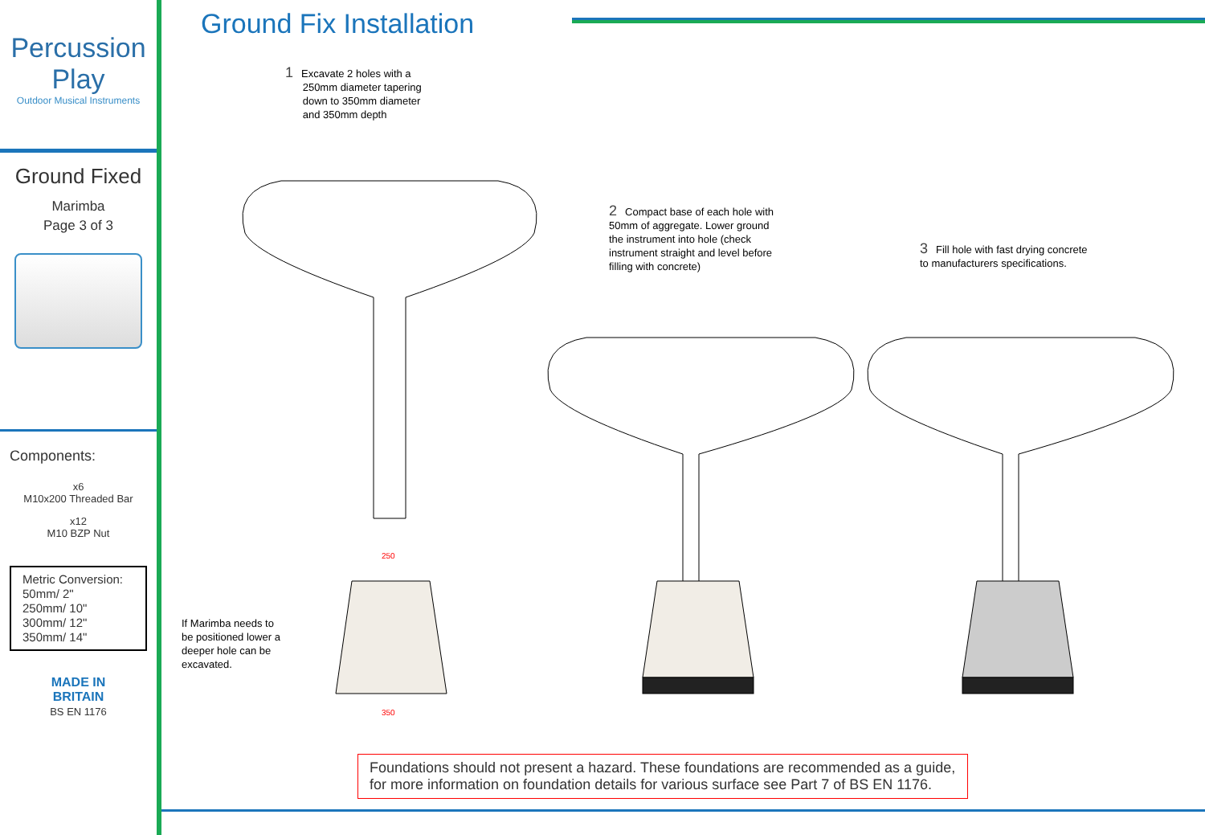Percussion Play
Outdoor Musical Instruments
Ground Fixed
Marimba
Page 3 of 3
Components:
x6
M10x200 Threaded Bar
x12
M10 BZP Nut
Metric Conversion:
50mm/ 2"
250mm/ 10"
300mm/ 12"
350mm/ 14"
MADE IN
BRITAIN
BS EN 1176
Ground Fix Installation
1 Excavate 2 holes with a
250mm diameter tapering
down to 350mm diameter
and 350mm depth
2 Compact base of each hole with 50mm of aggregate. Lower ground the instrument into hole (check instrument straight and level before filling with concrete)
3 Fill hole with fast drying concrete to manufacturers specifications.
If Marimba needs to be positioned lower a deeper hole can be excavated.
250
350
Foundations should not present a hazard. These foundations are recommended as a guide, for more information on foundation details for various surface see Part 7 of BS EN 1176.